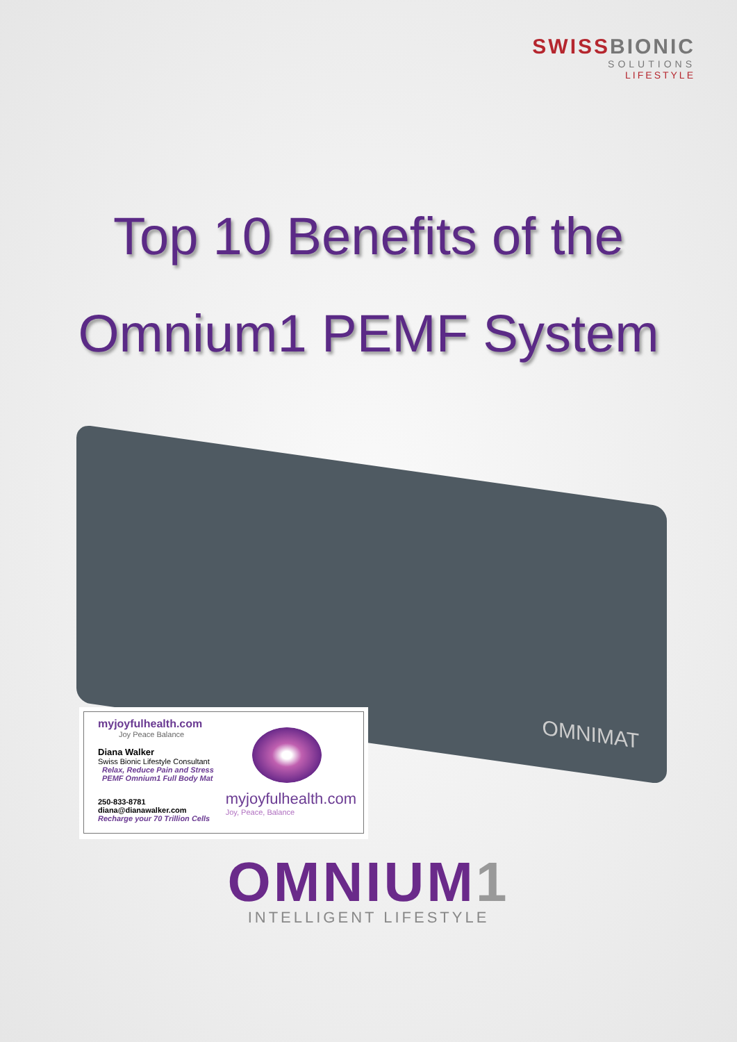SWISSBIONIC
SOLUTIONS
LIFESTYLE
Top 10 Benefits of the
Omnium1 PEMF System
OMNIMAT
myjoyfulhealth.com
Joy Peace Balance
Diana Walker
Swiss Bionic Lifestyle Consultant
Relax, Reduce Pain and Stress
PEMF Omnium1 Full Body Mat
myjoyfulhealth.com
Joy, Peace, Balance
250-833-8781
diana@dianawalker.com
Recharge your 70 Trillion Cells
OMNIUM1
INTELLIGENT LIFESTYLE